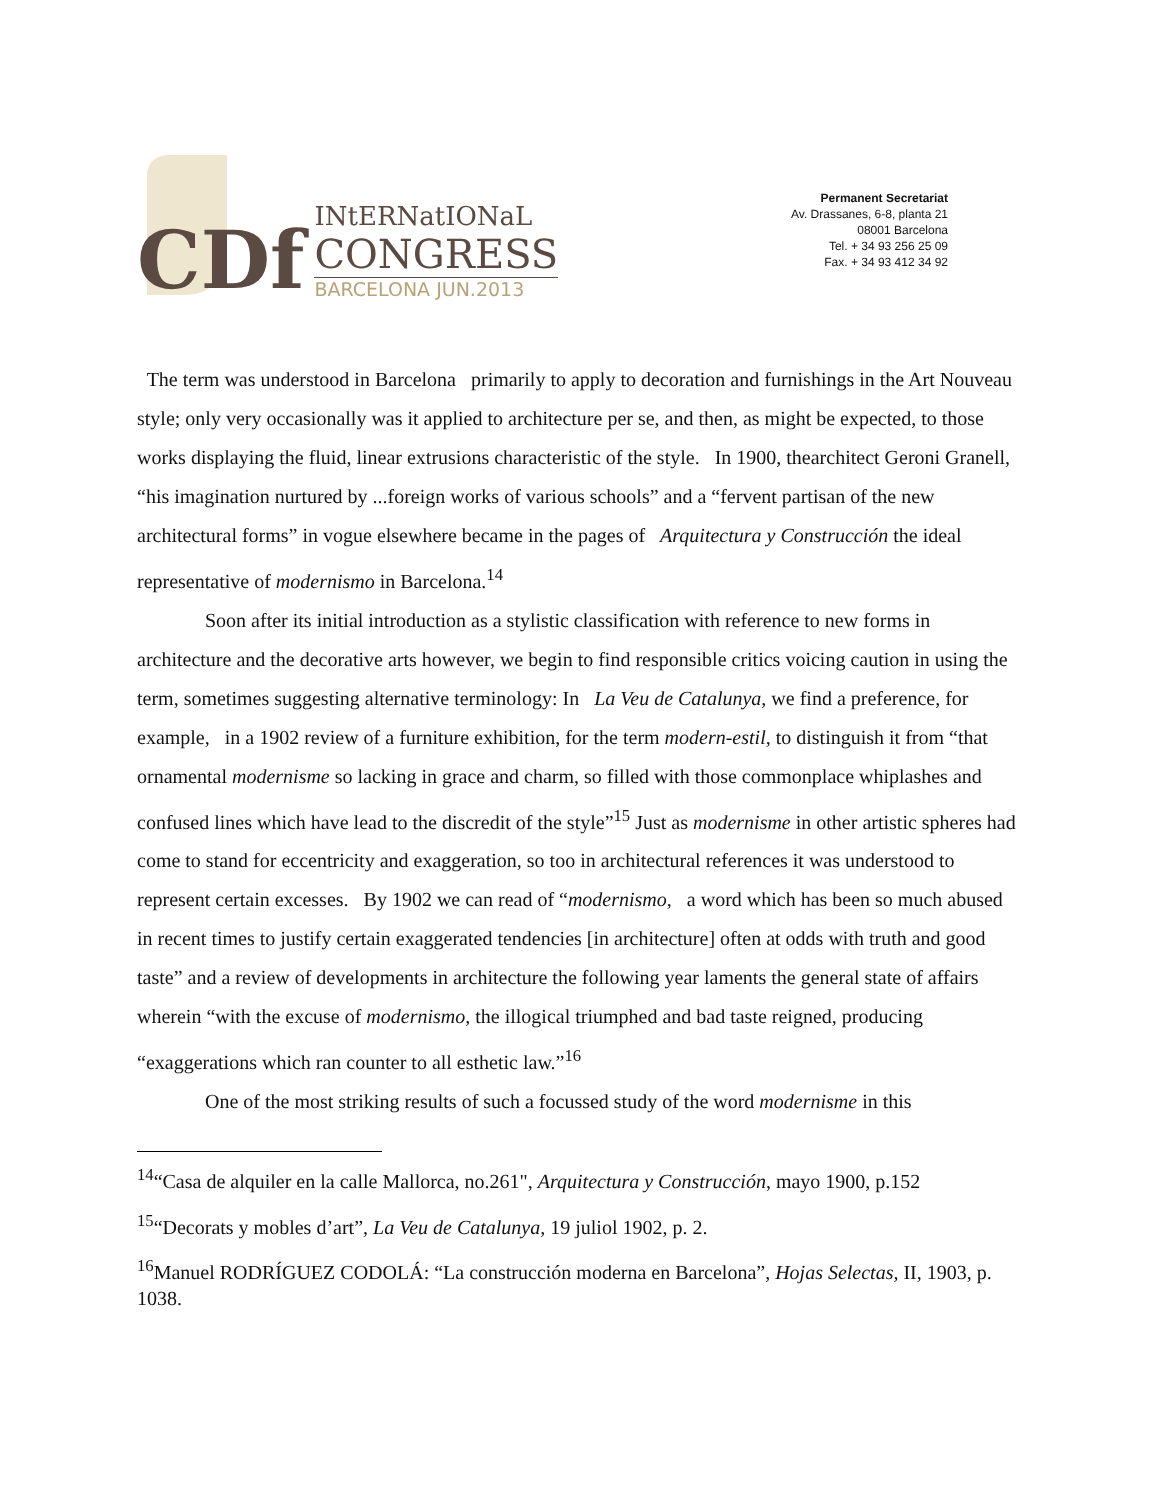CDf
INtERNatIONaL
CONGRESS
BARCELONA JUN.2013
Permanent Secretariat
Av. Drassanes, 6-8, planta 21
08001 Barcelona
Tel. + 34 93 256 25 09
Fax. + 34 93 412 34 92
The term was understood in Barcelona primarily to apply to decoration and furnishings in the Art Nouveau style; only very occasionally was it applied to architecture per se, and then, as might be expected, to those works displaying the fluid, linear extrusions characteristic of the style. In 1900, thearchitect Geroni Granell, “his imagination nurtured by ...foreign works of various schools” and a “fervent partisan of the new architectural forms” in vogue elsewhere became in the pages of Arquitectura y Construcción the ideal representative of modernismo in Barcelona.<sup>14</sup>
Soon after its initial introduction as a stylistic classification with reference to new forms in architecture and the decorative arts however, we begin to find responsible critics voicing caution in using the term, sometimes suggesting alternative terminology: In La Veu de Catalunya, we find a preference, for example, in a 1902 review of a furniture exhibition, for the term modern-estil, to distinguish it from “that ornamental modernisme so lacking in grace and charm, so filled with those commonplace whiplashes and confused lines which have lead to the discredit of the style”<sup>15</sup> Just as modernisme in other artistic spheres had come to stand for eccentricity and exaggeration, so too in architectural references it was understood to represent certain excesses. By 1902 we can read of “modernismo, a word which has been so much abused in recent times to justify certain exaggerated tendencies [in architecture] often at odds with truth and good taste” and a review of developments in architecture the following year laments the general state of affairs wherein “with the excuse of modernismo, the illogical triumphed and bad taste reigned, producing “exaggerations which ran counter to all esthetic law.”<sup>16</sup>
One of the most striking results of such a focussed study of the word modernisme in this
<sup>14</sup> “Casa de alquiler en la calle Mallorca, no.261", Arquitectura y Construcción, mayo 1900, p.152
<sup>15</sup> “Decorats y mobles d’art”, La Veu de Catalunya, 19 juliol 1902, p. 2.
<sup>16</sup> Manuel RODRÍGUEZ CODOLÁ: “La construcción moderna en Barcelona”, Hojas Selectas, II, 1903, p. 1038.